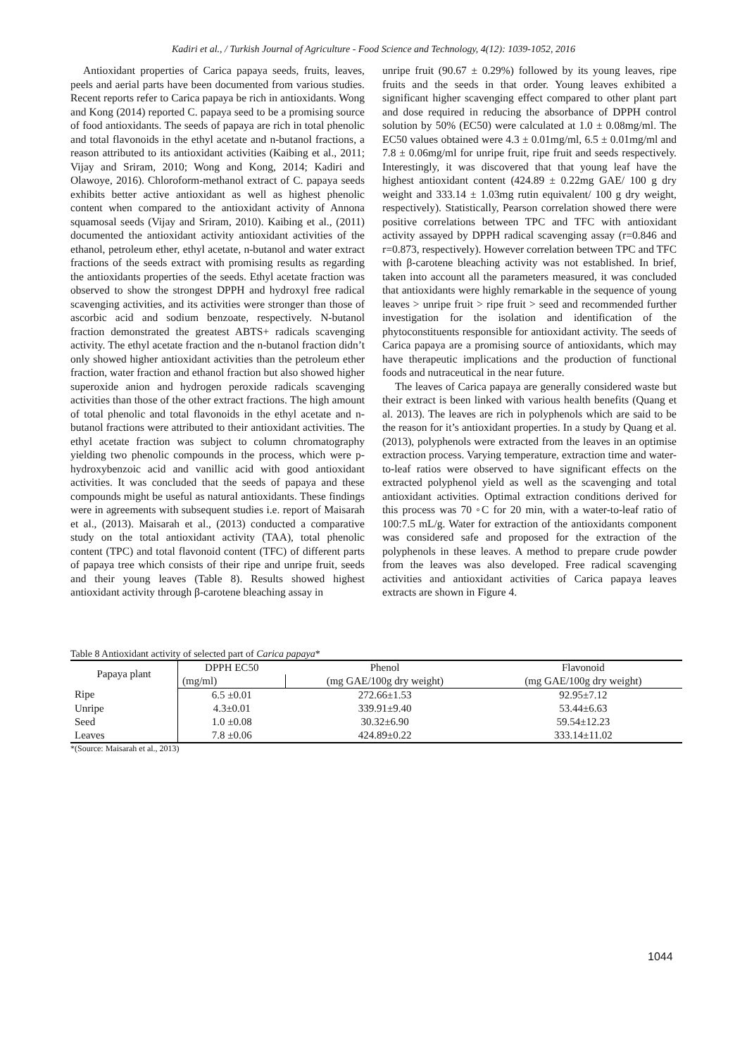Kadiri et al., / Turkish Journal of Agriculture - Food Science and Technology, 4(12): 1039-1052, 2016
Antioxidant properties of Carica papaya seeds, fruits, leaves, peels and aerial parts have been documented from various studies. Recent reports refer to Carica papaya be rich in antioxidants. Wong and Kong (2014) reported C. papaya seed to be a promising source of food antioxidants. The seeds of papaya are rich in total phenolic and total flavonoids in the ethyl acetate and n-butanol fractions, a reason attributed to its antioxidant activities (Kaibing et al., 2011; Vijay and Sriram, 2010; Wong and Kong, 2014; Kadiri and Olawoye, 2016). Chloroform-methanol extract of C. papaya seeds exhibits better active antioxidant as well as highest phenolic content when compared to the antioxidant activity of Annona squamosal seeds (Vijay and Sriram, 2010). Kaibing et al., (2011) documented the antioxidant activity antioxidant activities of the ethanol, petroleum ether, ethyl acetate, n-butanol and water extract fractions of the seeds extract with promising results as regarding the antioxidants properties of the seeds. Ethyl acetate fraction was observed to show the strongest DPPH and hydroxyl free radical scavenging activities, and its activities were stronger than those of ascorbic acid and sodium benzoate, respectively. N-butanol fraction demonstrated the greatest ABTS+ radicals scavenging activity. The ethyl acetate fraction and the n-butanol fraction didn’t only showed higher antioxidant activities than the petroleum ether fraction, water fraction and ethanol fraction but also showed higher superoxide anion and hydrogen peroxide radicals scavenging activities than those of the other extract fractions. The high amount of total phenolic and total flavonoids in the ethyl acetate and n-butanol fractions were attributed to their antioxidant activities. The ethyl acetate fraction was subject to column chromatography yielding two phenolic compounds in the process, which were p-hydroxybenzoic acid and vanillic acid with good antioxidant activities. It was concluded that the seeds of papaya and these compounds might be useful as natural antioxidants. These findings were in agreements with subsequent studies i.e. report of Maisarah et al., (2013). Maisarah et al., (2013) conducted a comparative study on the total antioxidant activity (TAA), total phenolic content (TPC) and total flavonoid content (TFC) of different parts of papaya tree which consists of their ripe and unripe fruit, seeds and their young leaves (Table 8). Results showed highest antioxidant activity through β-carotene bleaching assay in
unripe fruit (90.67 ± 0.29%) followed by its young leaves, ripe fruits and the seeds in that order. Young leaves exhibited a significant higher scavenging effect compared to other plant part and dose required in reducing the absorbance of DPPH control solution by 50% (EC50) were calculated at 1.0 ± 0.08mg/ml. The EC50 values obtained were 4.3 ± 0.01mg/ml, 6.5 ± 0.01mg/ml and 7.8 ± 0.06mg/ml for unripe fruit, ripe fruit and seeds respectively. Interestingly, it was discovered that that young leaf have the highest antioxidant content (424.89 ± 0.22mg GAE/ 100 g dry weight and 333.14 ± 1.03mg rutin equivalent/ 100 g dry weight, respectively). Statistically, Pearson correlation showed there were positive correlations between TPC and TFC with antioxidant activity assayed by DPPH radical scavenging assay (r=0.846 and r=0.873, respectively). However correlation between TPC and TFC with β-carotene bleaching activity was not established. In brief, taken into account all the parameters measured, it was concluded that antioxidants were highly remarkable in the sequence of young leaves > unripe fruit > ripe fruit > seed and recommended further investigation for the isolation and identification of the phytoconstituents responsible for antioxidant activity. The seeds of Carica papaya are a promising source of antioxidants, which may have therapeutic implications and the production of functional foods and nutraceutical in the near future.
The leaves of Carica papaya are generally considered waste but their extract is been linked with various health benefits (Quang et al. 2013). The leaves are rich in polyphenols which are said to be the reason for it’s antioxidant properties. In a study by Quang et al. (2013), polyphenols were extracted from the leaves in an optimise extraction process. Varying temperature, extraction time and water-to-leaf ratios were observed to have significant effects on the extracted polyphenol yield as well as the scavenging and total antioxidant activities. Optimal extraction conditions derived for this process was 70 ◦C for 20 min, with a water-to-leaf ratio of 100:7.5 mL/g. Water for extraction of the antioxidants component was considered safe and proposed for the extraction of the polyphenols in these leaves. A method to prepare crude powder from the leaves was also developed. Free radical scavenging activities and antioxidant activities of Carica papaya leaves extracts are shown in Figure 4.
Table 8 Antioxidant activity of selected part of Carica papaya*
| Papaya plant | DPPH EC50 | Phenol | Flavonoid |
| --- | --- | --- | --- |
| | (mg/ml) | (mg GAE/100g dry weight) | (mg GAE/100g dry weight) |
| Ripe | 6.5 ±0.01 | 272.66±1.53 | 92.95±7.12 |
| Unripe | 4.3±0.01 | 339.91±9.40 | 53.44±6.63 |
| Seed | 1.0 ±0.08 | 30.32±6.90 | 59.54±12.23 |
| Leaves | 7.8 ±0.06 | 424.89±0.22 | 333.14±11.02 |
*(Source: Maisarah et al., 2013)
1044